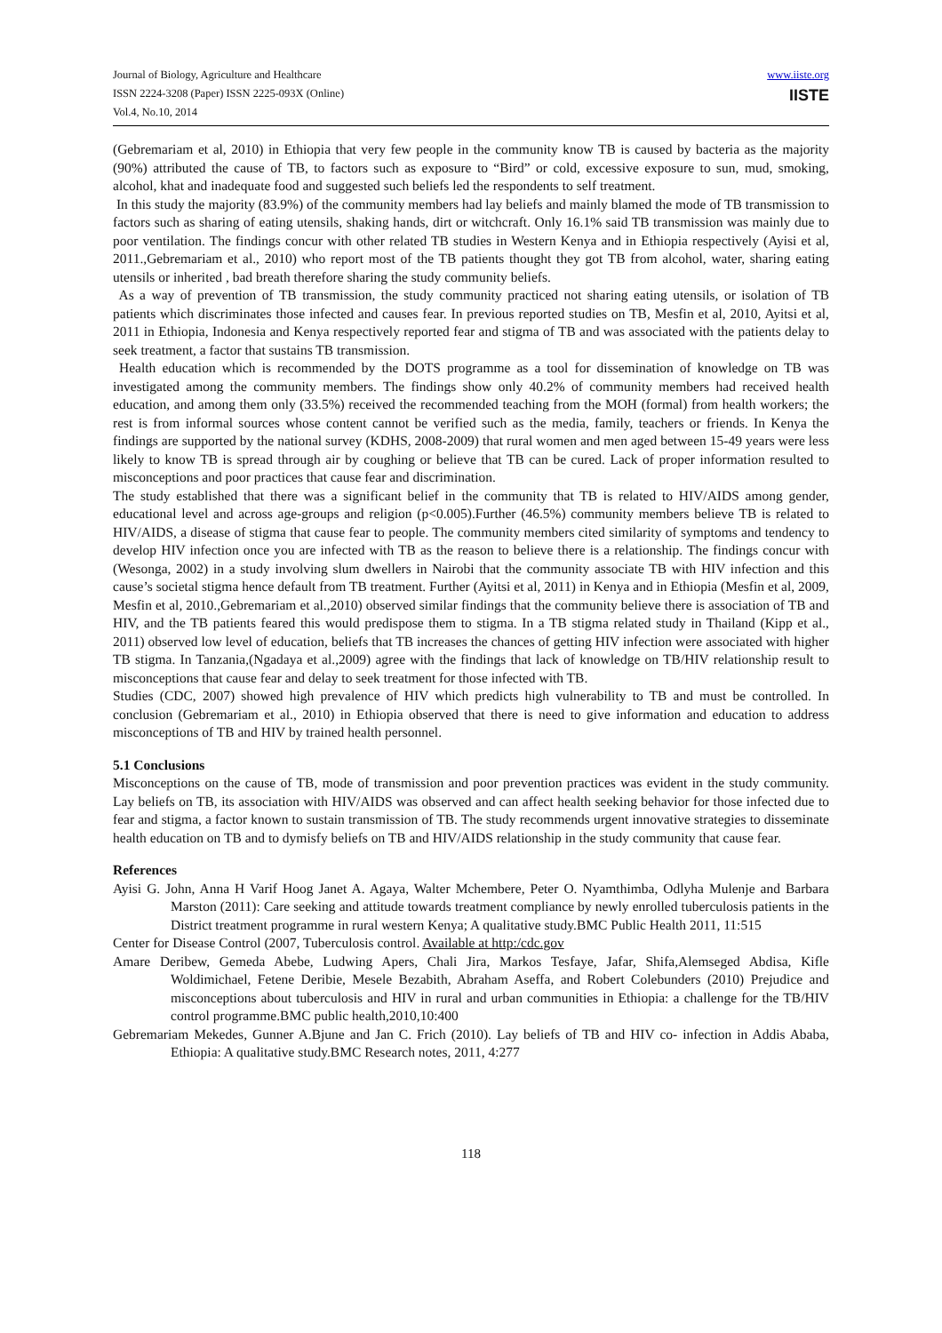Journal of Biology, Agriculture and Healthcare
ISSN 2224-3208 (Paper) ISSN 2225-093X (Online)
Vol.4, No.10, 2014
www.iiste.org
IISTE
(Gebremariam et al, 2010) in Ethiopia that very few people in the community know TB is caused by bacteria as the majority (90%) attributed the cause of TB, to factors such as exposure to “Bird” or cold, excessive exposure to sun, mud, smoking, alcohol, khat and inadequate food and suggested such beliefs led the respondents to self treatment.
In this study the majority (83.9%) of the community members had lay beliefs and mainly blamed the mode of TB transmission to factors such as sharing of eating utensils, shaking hands, dirt or witchcraft. Only 16.1% said TB transmission was mainly due to poor ventilation. The findings concur with other related TB studies in Western Kenya and in Ethiopia respectively (Ayisi et al, 2011.,Gebremariam et al., 2010) who report most of the TB patients thought they got TB from alcohol, water, sharing eating utensils or inherited , bad breath therefore sharing the study community beliefs.
As a way of prevention of TB transmission, the study community practiced not sharing eating utensils, or isolation of TB patients which discriminates those infected and causes fear. In previous reported studies on TB, Mesfin et al, 2010, Ayitsi et al, 2011 in Ethiopia, Indonesia and Kenya respectively reported fear and stigma of TB and was associated with the patients delay to seek treatment, a factor that sustains TB transmission.
Health education which is recommended by the DOTS programme as a tool for dissemination of knowledge on TB was investigated among the community members. The findings show only 40.2% of community members had received health education, and among them only (33.5%) received the recommended teaching from the MOH (formal) from health workers; the rest is from informal sources whose content cannot be verified such as the media, family, teachers or friends. In Kenya the findings are supported by the national survey (KDHS, 2008-2009) that rural women and men aged between 15-49 years were less likely to know TB is spread through air by coughing or believe that TB can be cured. Lack of proper information resulted to misconceptions and poor practices that cause fear and discrimination.
The study established that there was a significant belief in the community that TB is related to HIV/AIDS among gender, educational level and across age-groups and religion (p<0.005).Further (46.5%) community members believe TB is related to HIV/AIDS, a disease of stigma that cause fear to people. The community members cited similarity of symptoms and tendency to develop HIV infection once you are infected with TB as the reason to believe there is a relationship. The findings concur with (Wesonga, 2002) in a study involving slum dwellers in Nairobi that the community associate TB with HIV infection and this cause’s societal stigma hence default from TB treatment. Further (Ayitsi et al, 2011) in Kenya and in Ethiopia (Mesfin et al, 2009, Mesfin et al, 2010.,Gebremariam et al.,2010) observed similar findings that the community believe there is association of TB and HIV, and the TB patients feared this would predispose them to stigma. In a TB stigma related study in Thailand (Kipp et al., 2011) observed low level of education, beliefs that TB increases the chances of getting HIV infection were associated with higher TB stigma. In Tanzania,(Ngadaya et al.,2009) agree with the findings that lack of knowledge on TB/HIV relationship result to misconceptions that cause fear and delay to seek treatment for those infected with TB.
Studies (CDC, 2007) showed high prevalence of HIV which predicts high vulnerability to TB and must be controlled. In conclusion (Gebremariam et al., 2010) in Ethiopia observed that there is need to give information and education to address misconceptions of TB and HIV by trained health personnel.
5.1 Conclusions
Misconceptions on the cause of TB, mode of transmission and poor prevention practices was evident in the study community. Lay beliefs on TB, its association with HIV/AIDS was observed and can affect health seeking behavior for those infected due to fear and stigma, a factor known to sustain transmission of TB. The study recommends urgent innovative strategies to disseminate health education on TB and to dymisfy beliefs on TB and HIV/AIDS relationship in the study community that cause fear.
References
Ayisi G. John, Anna H Varif Hoog Janet A. Agaya, Walter Mchembere, Peter O. Nyamthimba, Odlyha Mulenje and Barbara Marston (2011): Care seeking and attitude towards treatment compliance by newly enrolled tuberculosis patients in the District treatment programme in rural western Kenya; A qualitative study.BMC Public Health 2011, 11:515
Center for Disease Control (2007, Tuberculosis control. Available at http:/cdc.gov
Amare Deribew, Gemeda Abebe, Ludwing Apers, Chali Jira, Markos Tesfaye, Jafar, Shifa,Alemseged Abdisa, Kifle Woldimichael, Fetene Deribie, Mesele Bezabith, Abraham Aseffa, and Robert Colebunders (2010) Prejudice and misconceptions about tuberculosis and HIV in rural and urban communities in Ethiopia: a challenge for the TB/HIV control programme.BMC public health,2010,10:400
Gebremariam Mekedes, Gunner A.Bjune and Jan C. Frich (2010). Lay beliefs of TB and HIV co- infection in Addis Ababa, Ethiopia: A qualitative study.BMC Research notes, 2011, 4:277
118